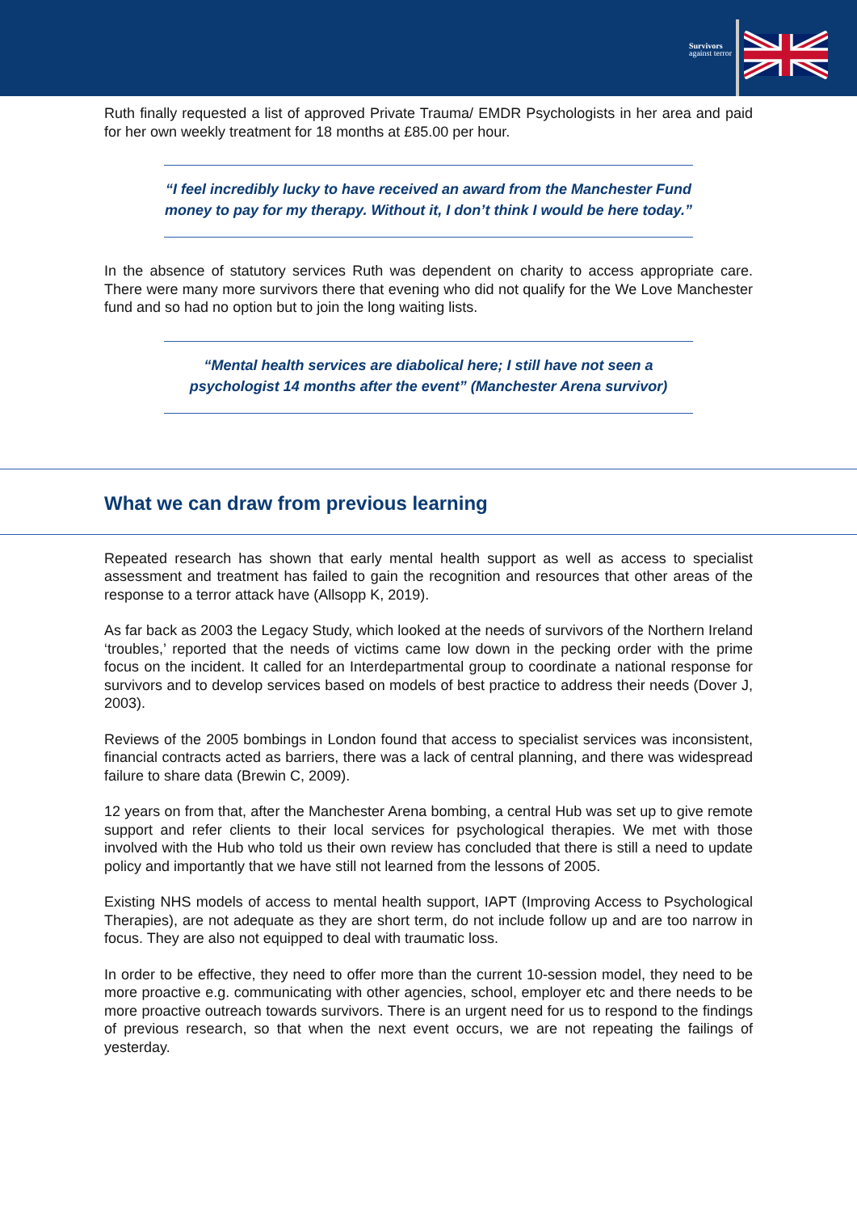Survivors
against terror
Ruth finally requested a list of approved Private Trauma/ EMDR Psychologists in her area and paid for her own weekly treatment for 18 months at £85.00 per hour.
“I feel incredibly lucky to have received an award from the Manchester Fund money to pay for my therapy. Without it, I don’t think I would be here today.”
In the absence of statutory services Ruth was dependent on charity to access appropriate care. There were many more survivors there that evening who did not qualify for the We Love Manchester fund and so had no option but to join the long waiting lists.
“Mental health services are diabolical here; I still have not seen a psychologist 14 months after the event” (Manchester Arena survivor)
What we can draw from previous learning
Repeated research has shown that early mental health support as well as access to specialist assessment and treatment has failed to gain the recognition and resources that other areas of the response to a terror attack have (Allsopp K, 2019).
As far back as 2003 the Legacy Study, which looked at the needs of survivors of the Northern Ireland ‘troubles,’ reported that the needs of victims came low down in the pecking order with the prime focus on the incident. It called for an Interdepartmental group to coordinate a national response for survivors and to develop services based on models of best practice to address their needs (Dover J, 2003).
Reviews of the 2005 bombings in London found that access to specialist services was inconsistent, financial contracts acted as barriers, there was a lack of central planning, and there was widespread failure to share data (Brewin C, 2009).
12 years on from that, after the Manchester Arena bombing, a central Hub was set up to give remote support and refer clients to their local services for psychological therapies. We met with those involved with the Hub who told us their own review has concluded that there is still a need to update policy and importantly that we have still not learned from the lessons of 2005.
Existing NHS models of access to mental health support, IAPT (Improving Access to Psychological Therapies), are not adequate as they are short term, do not include follow up and are too narrow in focus. They are also not equipped to deal with traumatic loss.
In order to be effective, they need to offer more than the current 10-session model, they need to be more proactive e.g. communicating with other agencies, school, employer etc and there needs to be more proactive outreach towards survivors. There is an urgent need for us to respond to the findings of previous research, so that when the next event occurs, we are not repeating the failings of yesterday.